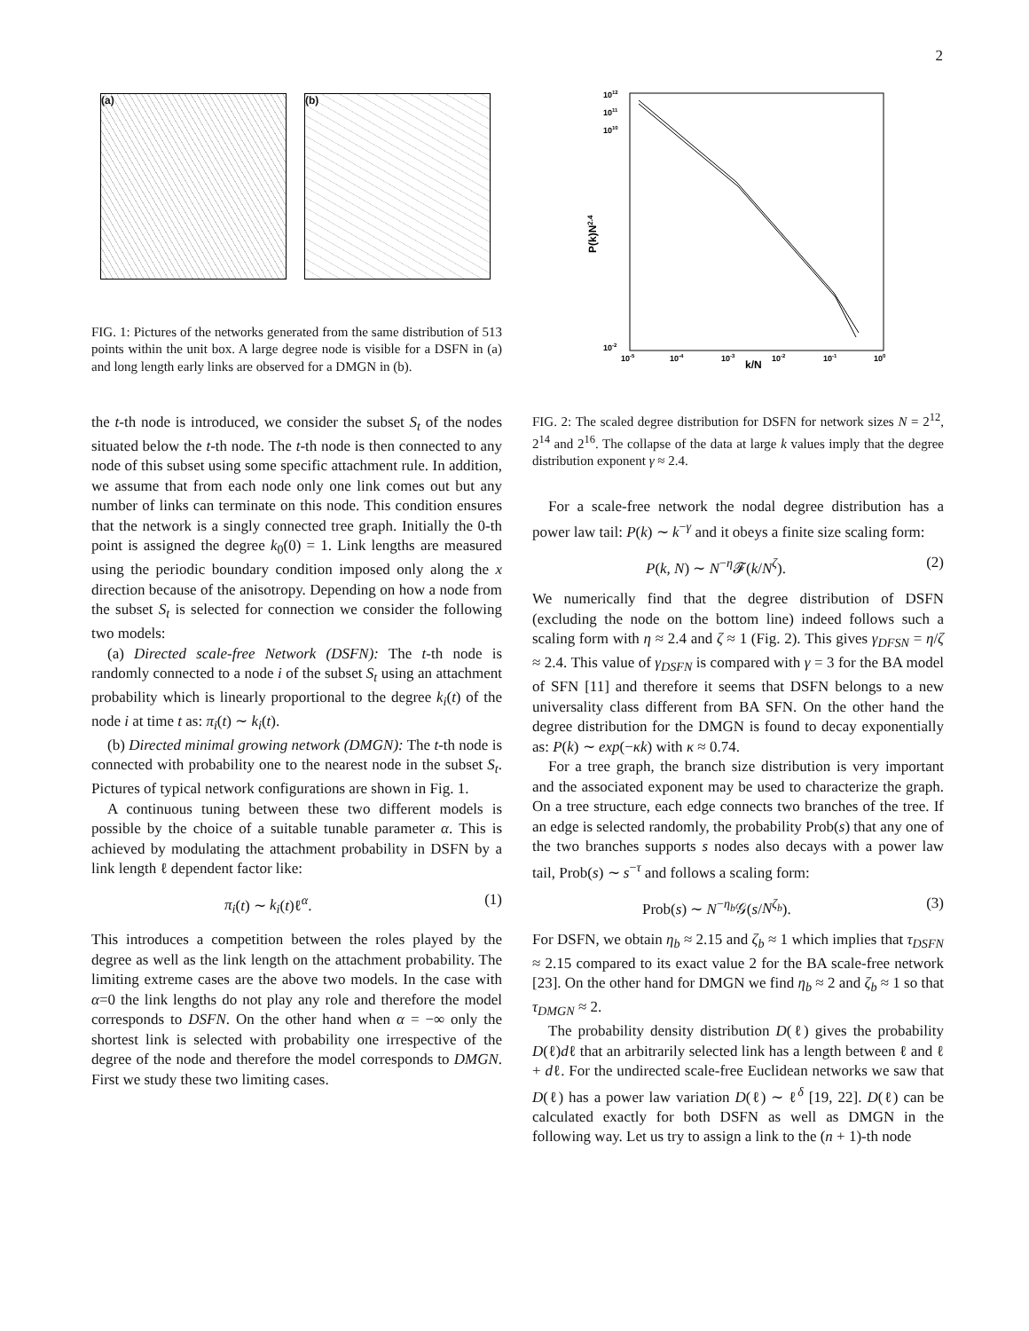2
(a) (b)
FIG. 1: Pictures of the networks generated from the same distribution of 513 points within the unit box. A large degree node is visible for a DSFN in (a) and long length early links are observed for a DMGN in (b).
the t-th node is introduced, we consider the subset S<sub>t</sub> of the nodes situated below the t-th node. The t-th node is then connected to any node of this subset using some specific attachment rule. In addition, we assume that from each node only one link comes out but any number of links can terminate on this node. This condition ensures that the network is a singly connected tree graph. Initially the 0-th point is assigned the degree k<sub>0</sub>(0) = 1. Link lengths are measured using the periodic boundary condition imposed only along the x direction because of the anisotropy. Depending on how a node from the subset S<sub>t</sub> is selected for connection we consider the following two models:
(a) Directed scale-free Network (DSFN): The t-th node is randomly connected to a node i of the subset S<sub>t</sub> using an attachment probability which is linearly proportional to the degree k<sub>i</sub>(t) of the node i at time t as: π<sub>i</sub>(t) ∼ k<sub>i</sub>(t).
(b) Directed minimal growing network (DMGN): The t-th node is connected with probability one to the nearest node in the subset S<sub>t</sub>. Pictures of typical network configurations are shown in Fig. 1.
A continuous tuning between these two different models is possible by the choice of a suitable tunable parameter α. This is achieved by modulating the attachment probability in DSFN by a link length ℓ dependent factor like:
π<sub>i</sub>(t) ∼ k<sub>i</sub>(t)ℓ<sup>α</sup>. (1)
This introduces a competition between the roles played by the degree as well as the link length on the attachment probability. The limiting extreme cases are the above two models. In the case with α=0 the link lengths do not play any role and therefore the model corresponds to DSFN. On the other hand when α = −∞ only the shortest link is selected with probability one irrespective of the degree of the node and therefore the model corresponds to DMGN. First we study these two limiting cases.
1012
1011
1010
10-2
10-5
10-4
10-3
10-2
10-1
100
k/N
P(k)N2.4
FIG. 2: The scaled degree distribution for DSFN for network sizes N = 2<sup>12</sup>, 2<sup>14</sup> and 2<sup>16</sup>. The collapse of the data at large k values imply that the degree distribution exponent γ ≈ 2.4.
For a scale-free network the nodal degree distribution has a power law tail: P(k) ∼ k<sup>−γ</sup> and it obeys a finite size scaling form:
P(k, N) ∼ N<sup>−η</sup>𝓕(k/N<sup>ζ</sup>). (2)
We numerically find that the degree distribution of DSFN (excluding the node on the bottom line) indeed follows such a scaling form with η ≈ 2.4 and ζ ≈ 1 (Fig. 2). This gives γ<sub>DFSN</sub> = η/ζ ≈ 2.4. This value of γ<sub>DSFN</sub> is compared with γ = 3 for the BA model of SFN [11] and therefore it seems that DSFN belongs to a new universality class different from BA SFN. On the other hand the degree distribution for the DMGN is found to decay exponentially as: P(k) ∼ exp(−κk) with κ ≈ 0.74.
For a tree graph, the branch size distribution is very important and the associated exponent may be used to characterize the graph. On a tree structure, each edge connects two branches of the tree. If an edge is selected randomly, the probability Prob(s) that any one of the two branches supports s nodes also decays with a power law tail, Prob(s) ∼ s<sup>−τ</sup> and follows a scaling form:
Prob(s) ∼ N<sup>−η<sub>b</sub></sup>𝒢(s/N<sup>ζ<sub>b</sub></sup>). (3)
For DSFN, we obtain η<sub>b</sub> ≈ 2.15 and ζ<sub>b</sub> ≈ 1 which implies that τ<sub>DSFN</sub> ≈ 2.15 compared to its exact value 2 for the BA scale-free network [23]. On the other hand for DMGN we find η<sub>b</sub> ≈ 2 and ζ<sub>b</sub> ≈ 1 so that τ<sub>DMGN</sub> ≈ 2.
The probability density distribution D(ℓ) gives the probability D(ℓ)dℓ that an arbitrarily selected link has a length between ℓ and ℓ + dℓ. For the undirected scale-free Euclidean networks we saw that D(ℓ) has a power law variation D(ℓ) ∼ ℓ<sup>δ</sup> [19, 22]. D(ℓ) can be calculated exactly for both DSFN as well as DMGN in the following way. Let us try to assign a link to the (n + 1)-th node